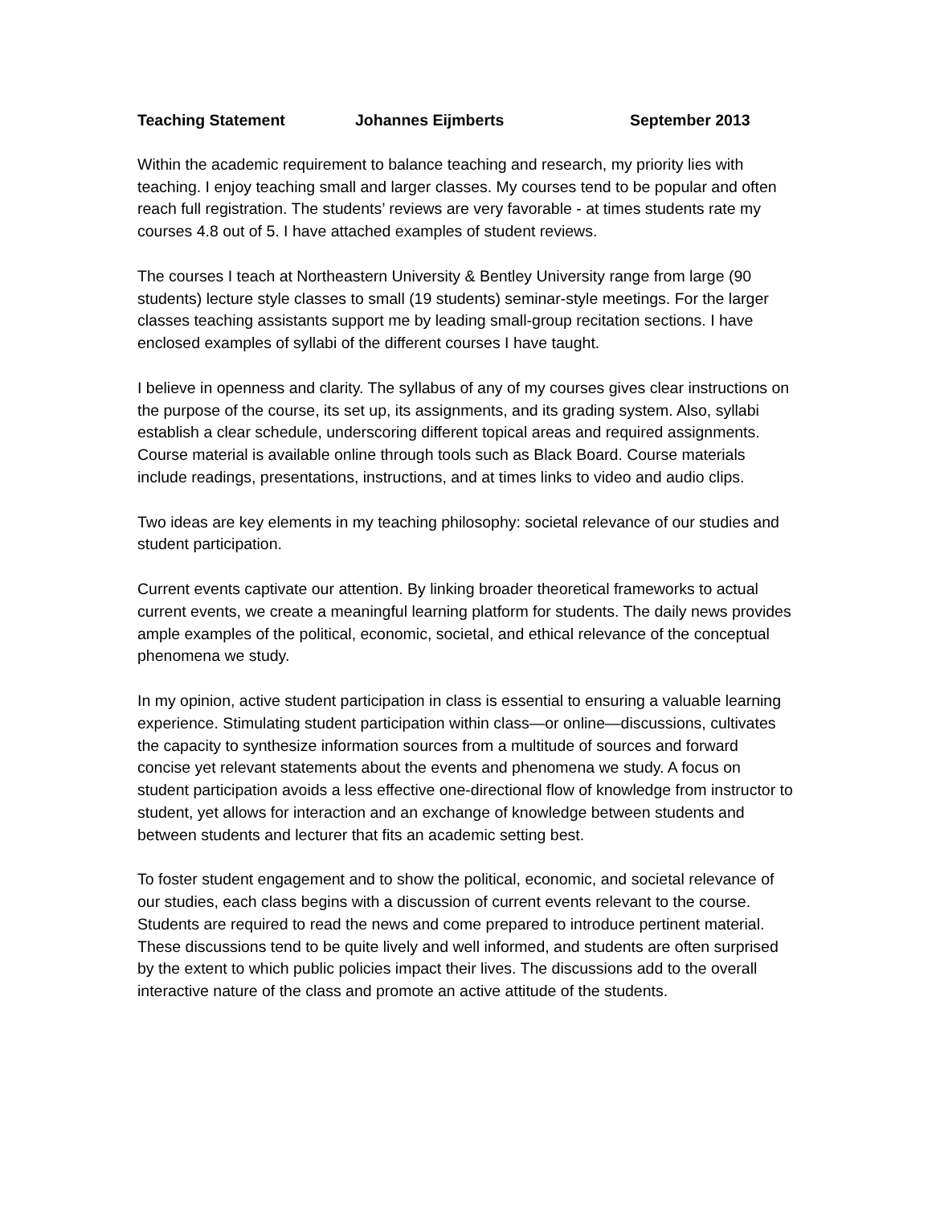Teaching Statement Johannes Eijmberts September 2013
Within the academic requirement to balance teaching and research, my priority lies with teaching. I enjoy teaching small and larger classes. My courses tend to be popular and often reach full registration. The students’ reviews are very favorable - at times students rate my courses 4.8 out of 5. I have attached examples of student reviews.
The courses I teach at Northeastern University & Bentley University range from large (90 students) lecture style classes to small (19 students) seminar-style meetings. For the larger classes teaching assistants support me by leading small-group recitation sections. I have enclosed examples of syllabi of the different courses I have taught.
I believe in openness and clarity. The syllabus of any of my courses gives clear instructions on the purpose of the course, its set up, its assignments, and its grading system. Also, syllabi establish a clear schedule, underscoring different topical areas and required assignments. Course material is available online through tools such as Black Board. Course materials include readings, presentations, instructions, and at times links to video and audio clips.
Two ideas are key elements in my teaching philosophy: societal relevance of our studies and student participation.
Current events captivate our attention. By linking broader theoretical frameworks to actual current events, we create a meaningful learning platform for students. The daily news provides ample examples of the political, economic, societal, and ethical relevance of the conceptual phenomena we study.
In my opinion, active student participation in class is essential to ensuring a valuable learning experience. Stimulating student participation within class—or online—discussions, cultivates the capacity to synthesize information sources from a multitude of sources and forward concise yet relevant statements about the events and phenomena we study. A focus on student participation avoids a less effective one-directional flow of knowledge from instructor to student, yet allows for interaction and an exchange of knowledge between students and between students and lecturer that fits an academic setting best.
To foster student engagement and to show the political, economic, and societal relevance of our studies, each class begins with a discussion of current events relevant to the course. Students are required to read the news and come prepared to introduce pertinent material. These discussions tend to be quite lively and well informed, and students are often surprised by the extent to which public policies impact their lives. The discussions add to the overall interactive nature of the class and promote an active attitude of the students.